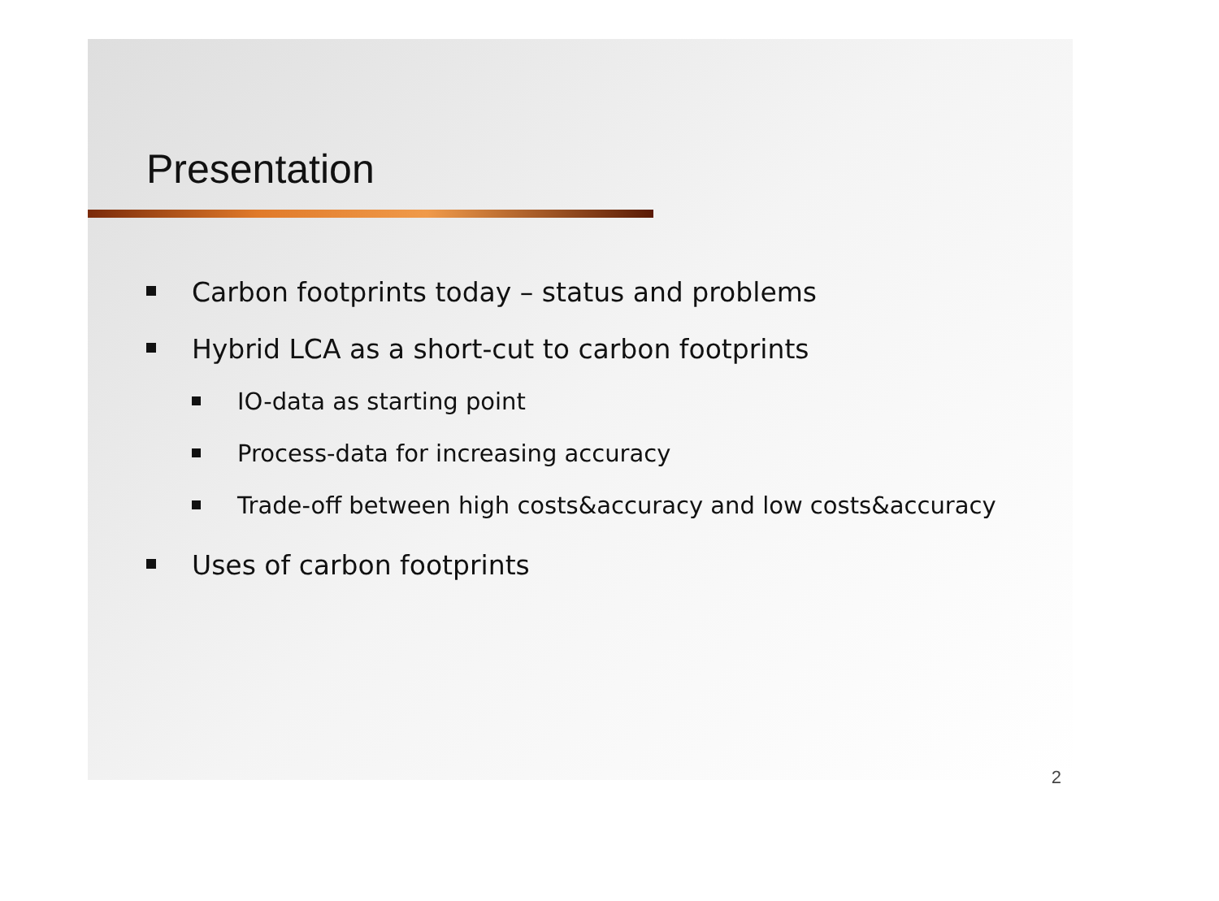Presentation
Carbon footprints today – status and problems
Hybrid LCA as a short-cut to carbon footprints
IO-data as starting point
Process-data for increasing accuracy
Trade-off between high costs&accuracy and low costs&accuracy
Uses of carbon footprints
2